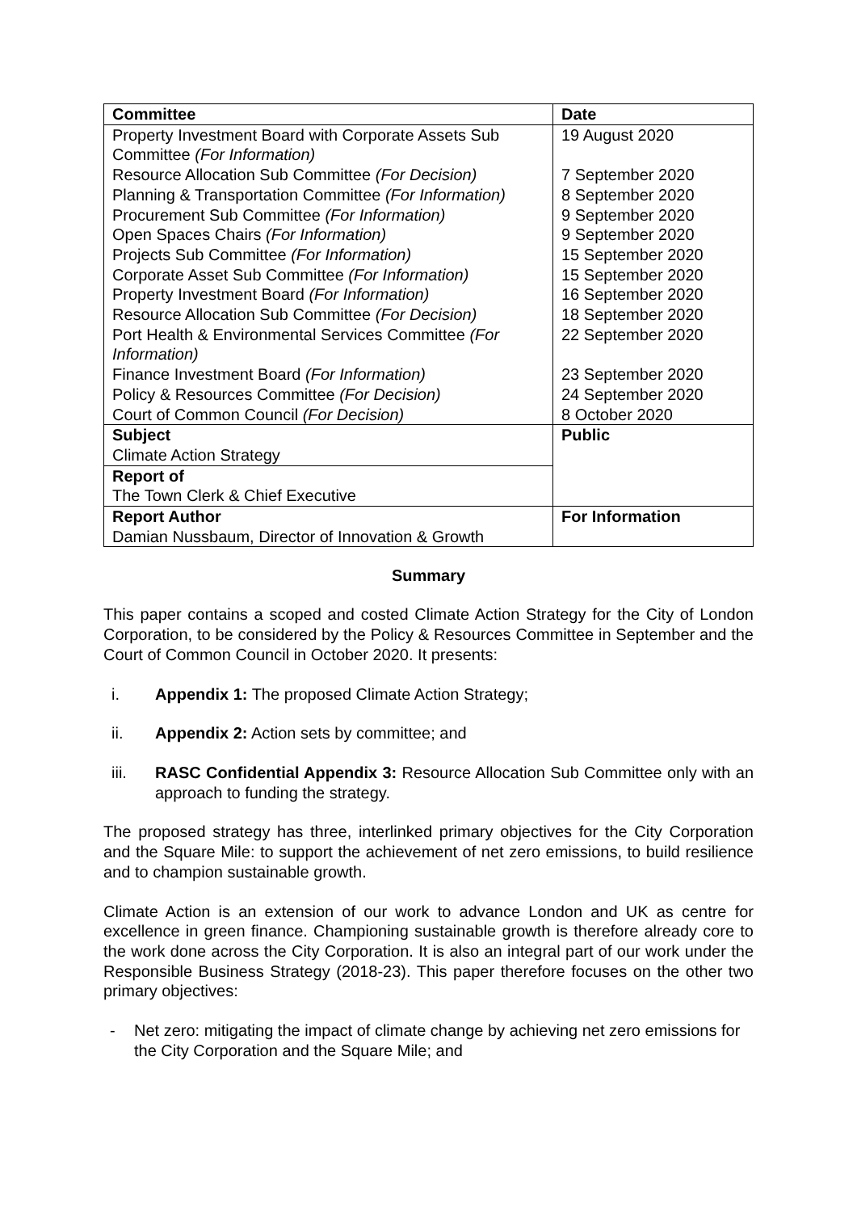| Committee | Date |
| --- | --- |
| Property Investment Board with Corporate Assets Sub Committee (For Information) Resource Allocation Sub Committee (For Decision) Planning & Transportation Committee (For Information) Procurement Sub Committee (For Information) Open Spaces Chairs (For Information) Projects Sub Committee (For Information) Corporate Asset Sub Committee (For Information) Property Investment Board (For Information) Resource Allocation Sub Committee (For Decision) Port Health & Environmental Services Committee (For Information) Finance Investment Board (For Information) Policy & Resources Committee (For Decision) Court of Common Council (For Decision) | 19 August 2020 7 September 2020 8 September 2020 9 September 2020 9 September 2020 15 September 2020 15 September 2020 16 September 2020 18 September 2020 22 September 2020 23 September 2020 24 September 2020 8 October 2020 |
| Subject Climate Action Strategy | Public |
| Report of The Town Clerk & Chief Executive | |
| Report Author Damian Nussbaum, Director of Innovation & Growth | For Information |
Summary
This paper contains a scoped and costed Climate Action Strategy for the City of London Corporation, to be considered by the Policy & Resources Committee in September and the Court of Common Council in October 2020. It presents:
i. Appendix 1: The proposed Climate Action Strategy;
ii. Appendix 2: Action sets by committee; and
iii. RASC Confidential Appendix 3: Resource Allocation Sub Committee only with an approach to funding the strategy.
The proposed strategy has three, interlinked primary objectives for the City Corporation and the Square Mile: to support the achievement of net zero emissions, to build resilience and to champion sustainable growth.
Climate Action is an extension of our work to advance London and UK as centre for excellence in green finance. Championing sustainable growth is therefore already core to the work done across the City Corporation. It is also an integral part of our work under the Responsible Business Strategy (2018-23). This paper therefore focuses on the other two primary objectives:
- Net zero: mitigating the impact of climate change by achieving net zero emissions for the City Corporation and the Square Mile; and